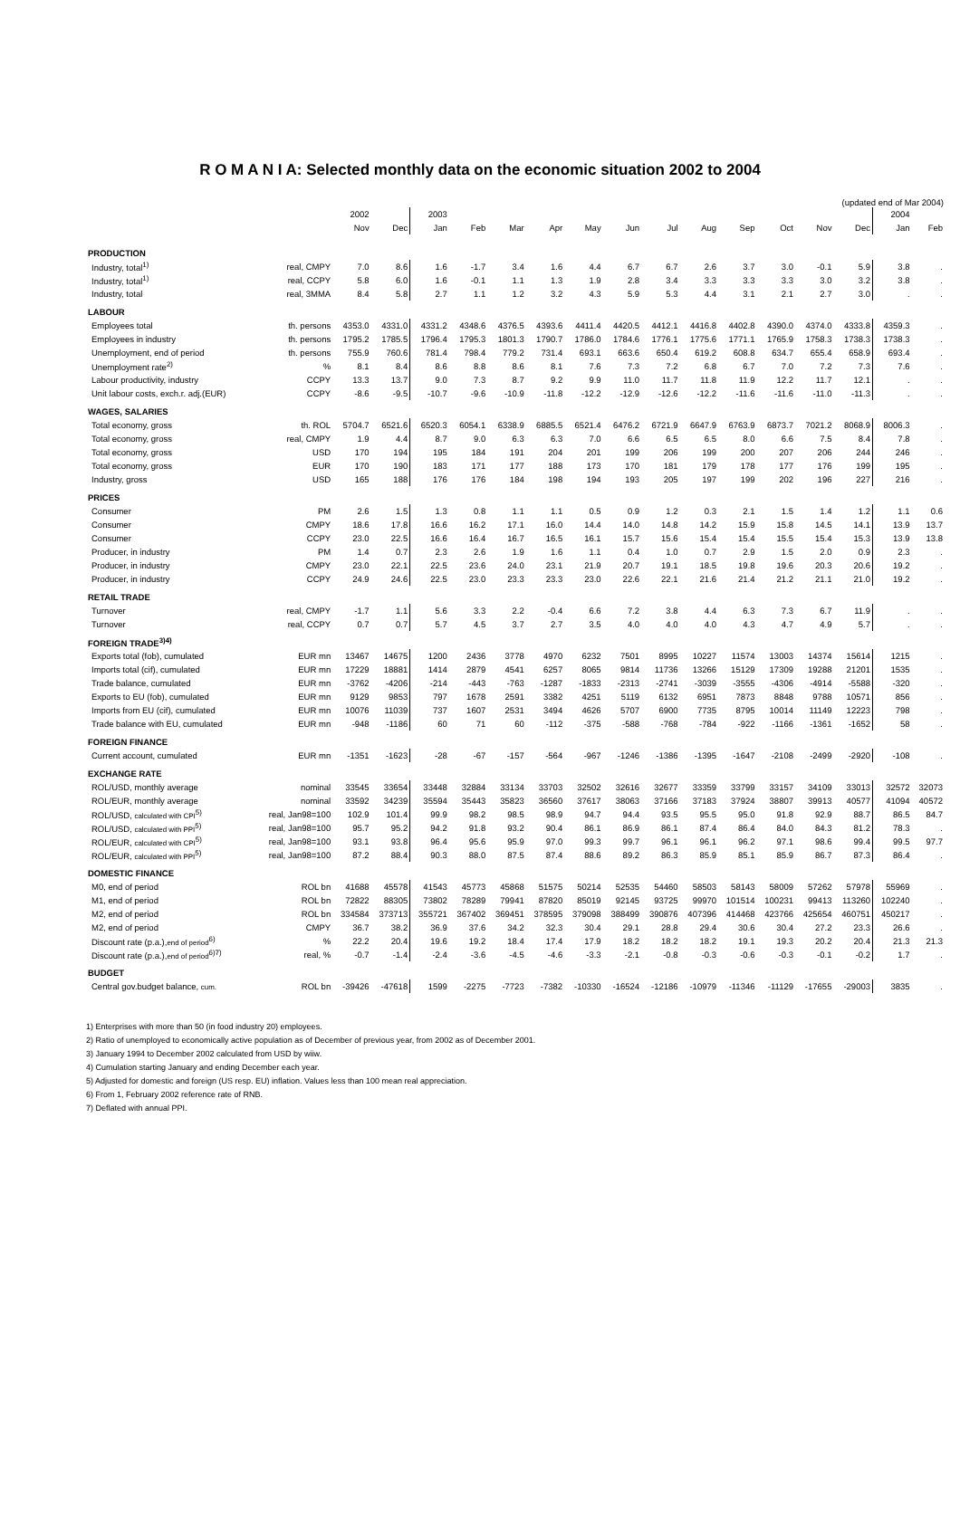R O M A N I A: Selected monthly data on the economic situation 2002 to 2004
(updated end of Mar 2004)
| | | 2002 | | 2003 | | | | | | | | | | | | 2004 | |
| --- | --- | --- | --- | --- | --- | --- | --- | --- | --- | --- | --- | --- | --- | --- | --- | --- | --- |
| | | Nov | Dec | Jan | Feb | Mar | Apr | May | Jun | Jul | Aug | Sep | Oct | Nov | Dec | Jan | Feb |
| PRODUCTION | | | | | | | | | | | | | | | | | |
| Industry, total<sup>1)</sup> | real, CMPY | 7.0 | 8.6 | 1.6 | -1.7 | 3.4 | 1.6 | 4.4 | 6.7 | 6.7 | 2.6 | 3.7 | 3.0 | -0.1 | 5.9 | 3.8 | . |
| Industry, total<sup>1)</sup> | real, CCPY | 5.8 | 6.0 | 1.6 | -0.1 | 1.1 | 1.3 | 1.9 | 2.8 | 3.4 | 3.3 | 3.3 | 3.3 | 3.0 | 3.2 | 3.8 | . |
| Industry, total | real, 3MMA | 8.4 | 5.8 | 2.7 | 1.1 | 1.2 | 3.2 | 4.3 | 5.9 | 5.3 | 4.4 | 3.1 | 2.1 | 2.7 | 3.0 | . | . |
| LABOUR | | | | | | | | | | | | | | | | | |
| Employees total | th. persons | 4353.0 | 4331.0 | 4331.2 | 4348.6 | 4376.5 | 4393.6 | 4411.4 | 4420.5 | 4412.1 | 4416.8 | 4402.8 | 4390.0 | 4374.0 | 4333.8 | 4359.3 | . |
| Employees in industry | th. persons | 1795.2 | 1785.5 | 1796.4 | 1795.3 | 1801.3 | 1790.7 | 1786.0 | 1784.6 | 1776.1 | 1775.6 | 1771.1 | 1765.9 | 1758.3 | 1738.3 | 1738.3 | . |
| Unemployment, end of period | th. persons | 755.9 | 760.6 | 781.4 | 798.4 | 779.2 | 731.4 | 693.1 | 663.6 | 650.4 | 619.2 | 608.8 | 634.7 | 655.4 | 658.9 | 693.4 | . |
| Unemployment rate<sup>2)</sup> | % | 8.1 | 8.4 | 8.6 | 8.8 | 8.6 | 8.1 | 7.6 | 7.3 | 7.2 | 6.8 | 6.7 | 7.0 | 7.2 | 7.3 | 7.6 | . |
| Labour productivity, industry | CCPY | 13.3 | 13.7 | 9.0 | 7.3 | 8.7 | 9.2 | 9.9 | 11.0 | 11.7 | 11.8 | 11.9 | 12.2 | 11.7 | 12.1 | . | . |
| Unit labour costs, exch.r. adj.(EUR) | CCPY | -8.6 | -9.5 | -10.7 | -9.6 | -10.9 | -11.8 | -12.2 | -12.9 | -12.6 | -12.2 | -11.6 | -11.6 | -11.0 | -11.3 | . | . |
| WAGES, SALARIES | | | | | | | | | | | | | | | | | |
| Total economy, gross | th. ROL | 5704.7 | 6521.6 | 6520.3 | 6054.1 | 6338.9 | 6885.5 | 6521.4 | 6476.2 | 6721.9 | 6647.9 | 6763.9 | 6873.7 | 7021.2 | 8068.9 | 8006.3 | . |
| Total economy, gross | real, CMPY | 1.9 | 4.4 | 8.7 | 9.0 | 6.3 | 6.3 | 7.0 | 6.6 | 6.5 | 6.5 | 8.0 | 6.6 | 7.5 | 8.4 | 7.8 | . |
| Total economy, gross | USD | 170 | 194 | 195 | 184 | 191 | 204 | 201 | 199 | 206 | 199 | 200 | 207 | 206 | 244 | 246 | . |
| Total economy, gross | EUR | 170 | 190 | 183 | 171 | 177 | 188 | 173 | 170 | 181 | 179 | 178 | 177 | 176 | 199 | 195 | . |
| Industry, gross | USD | 165 | 188 | 176 | 176 | 184 | 198 | 194 | 193 | 205 | 197 | 199 | 202 | 196 | 227 | 216 | . |
| PRICES | | | | | | | | | | | | | | | | | |
| Consumer | PM | 2.6 | 1.5 | 1.3 | 0.8 | 1.1 | 1.1 | 0.5 | 0.9 | 1.2 | 0.3 | 2.1 | 1.5 | 1.4 | 1.2 | 1.1 | 0.6 |
| Consumer | CMPY | 18.6 | 17.8 | 16.6 | 16.2 | 17.1 | 16.0 | 14.4 | 14.0 | 14.8 | 14.2 | 15.9 | 15.8 | 14.5 | 14.1 | 13.9 | 13.7 |
| Consumer | CCPY | 23.0 | 22.5 | 16.6 | 16.4 | 16.7 | 16.5 | 16.1 | 15.7 | 15.6 | 15.4 | 15.4 | 15.5 | 15.4 | 15.3 | 13.9 | 13.8 |
| Producer, in industry | PM | 1.4 | 0.7 | 2.3 | 2.6 | 1.9 | 1.6 | 1.1 | 0.4 | 1.0 | 0.7 | 2.9 | 1.5 | 2.0 | 0.9 | 2.3 | . |
| Producer, in industry | CMPY | 23.0 | 22.1 | 22.5 | 23.6 | 24.0 | 23.1 | 21.9 | 20.7 | 19.1 | 18.5 | 19.8 | 19.6 | 20.3 | 20.6 | 19.2 | . |
| Producer, in industry | CCPY | 24.9 | 24.6 | 22.5 | 23.0 | 23.3 | 23.3 | 23.0 | 22.6 | 22.1 | 21.6 | 21.4 | 21.2 | 21.1 | 21.0 | 19.2 | . |
| RETAIL TRADE | | | | | | | | | | | | | | | | | |
| Turnover | real, CMPY | -1.7 | 1.1 | 5.6 | 3.3 | 2.2 | -0.4 | 6.6 | 7.2 | 3.8 | 4.4 | 6.3 | 7.3 | 6.7 | 11.9 | . | . |
| Turnover | real, CCPY | 0.7 | 0.7 | 5.7 | 4.5 | 3.7 | 2.7 | 3.5 | 4.0 | 4.0 | 4.0 | 4.3 | 4.7 | 4.9 | 5.7 | . | . |
| FOREIGN TRADE<sup>3)4)</sup> | | | | | | | | | | | | | | | | | |
| Exports total (fob), cumulated | EUR mn | 13467 | 14675 | 1200 | 2436 | 3778 | 4970 | 6232 | 7501 | 8995 | 10227 | 11574 | 13003 | 14374 | 15614 | 1215 | . |
| Imports total (cif), cumulated | EUR mn | 17229 | 18881 | 1414 | 2879 | 4541 | 6257 | 8065 | 9814 | 11736 | 13266 | 15129 | 17309 | 19288 | 21201 | 1535 | . |
| Trade balance, cumulated | EUR mn | -3762 | -4206 | -214 | -443 | -763 | -1287 | -1833 | -2313 | -2741 | -3039 | -3555 | -4306 | -4914 | -5588 | -320 | . |
| Exports to EU (fob), cumulated | EUR mn | 9129 | 9853 | 797 | 1678 | 2591 | 3382 | 4251 | 5119 | 6132 | 6951 | 7873 | 8848 | 9788 | 10571 | 856 | . |
| Imports from EU (cif), cumulated | EUR mn | 10076 | 11039 | 737 | 1607 | 2531 | 3494 | 4626 | 5707 | 6900 | 7735 | 8795 | 10014 | 11149 | 12223 | 798 | . |
| Trade balance with EU, cumulated | EUR mn | -948 | -1186 | 60 | 71 | 60 | -112 | -375 | -588 | -768 | -784 | -922 | -1166 | -1361 | -1652 | 58 | . |
| FOREIGN FINANCE | | | | | | | | | | | | | | | | | |
| Current account, cumulated | EUR mn | -1351 | -1623 | -28 | -67 | -157 | -564 | -967 | -1246 | -1386 | -1395 | -1647 | -2108 | -2499 | -2920 | -108 | . |
| EXCHANGE RATE | | | | | | | | | | | | | | | | | |
| ROL/USD, monthly average | nominal | 33545 | 33654 | 33448 | 32884 | 33134 | 33703 | 32502 | 32616 | 32677 | 33359 | 33799 | 33157 | 34109 | 33013 | 32572 | 32073 |
| ROL/EUR, monthly average | nominal | 33592 | 34239 | 35594 | 35443 | 35823 | 36560 | 37617 | 38063 | 37166 | 37183 | 37924 | 38807 | 39913 | 40577 | 41094 | 40572 |
| ROL/USD, calculated with CPI<sup>5)</sup> | real, Jan98=100 | 102.9 | 101.4 | 99.9 | 98.2 | 98.5 | 98.9 | 94.7 | 94.4 | 93.5 | 95.5 | 95.0 | 91.8 | 92.9 | 88.7 | 86.5 | 84.7 |
| ROL/USD, calculated with PPI<sup>5)</sup> | real, Jan98=100 | 95.7 | 95.2 | 94.2 | 91.8 | 93.2 | 90.4 | 86.1 | 86.9 | 86.1 | 87.4 | 86.4 | 84.0 | 84.3 | 81.2 | 78.3 | . |
| ROL/EUR, calculated with CPI<sup>5)</sup> | real, Jan98=100 | 93.1 | 93.8 | 96.4 | 95.6 | 95.9 | 97.0 | 99.3 | 99.7 | 96.1 | 96.1 | 96.2 | 97.1 | 98.6 | 99.4 | 99.5 | 97.7 |
| ROL/EUR, calculated with PPI<sup>5)</sup> | real, Jan98=100 | 87.2 | 88.4 | 90.3 | 88.0 | 87.5 | 87.4 | 88.6 | 89.2 | 86.3 | 85.9 | 85.1 | 85.9 | 86.7 | 87.3 | 86.4 | . |
| DOMESTIC FINANCE | | | | | | | | | | | | | | | | | |
| M0, end of period | ROL bn | 41688 | 45578 | 41543 | 45773 | 45868 | 51575 | 50214 | 52535 | 54460 | 58503 | 58143 | 58009 | 57262 | 57978 | 55969 | . |
| M1, end of period | ROL bn | 72822 | 88305 | 73802 | 78289 | 79941 | 87820 | 85019 | 92145 | 93725 | 99970 | 101514 | 100231 | 99413 | 113260 | 102240 | . |
| M2, end of period | ROL bn | 334584 | 373713 | 355721 | 367402 | 369451 | 378595 | 379098 | 388499 | 390876 | 407396 | 414468 | 423766 | 425654 | 460751 | 450217 | . |
| M2, end of period | CMPY | 36.7 | 38.2 | 36.9 | 37.6 | 34.2 | 32.3 | 30.4 | 29.1 | 28.8 | 29.4 | 30.6 | 30.4 | 27.2 | 23.3 | 26.6 | . |
| Discount rate (p.a.), end of period<sup>6)</sup> | % | 22.2 | 20.4 | 19.6 | 19.2 | 18.4 | 17.4 | 17.9 | 18.2 | 18.2 | 18.2 | 19.1 | 19.3 | 20.2 | 20.4 | 21.3 | 21.3 |
| Discount rate (p.a.), end of period<sup>6)7)</sup> | real, % | -0.7 | -1.4 | -2.4 | -3.6 | -4.5 | -4.6 | -3.3 | -2.1 | -0.8 | -0.3 | -0.6 | -0.3 | -0.1 | -0.2 | 1.7 | . |
| BUDGET | | | | | | | | | | | | | | | | | |
| Central gov.budget balance, cum. | ROL bn | -39426 | -47618 | 1599 | -2275 | -7723 | -7382 | -10330 | -16524 | -12186 | -10979 | -11346 | -11129 | -17655 | -29003 | 3835 | . |
1) Enterprises with more than 50 (in food industry 20) employees.
2) Ratio of unemployed to economically active population as of December of previous year, from 2002 as of December 2001.
3) January 1994 to December 2002 calculated from USD by wiiw.
4) Cumulation starting January and ending December each year.
5) Adjusted for domestic and foreign (US resp. EU) inflation. Values less than 100 mean real appreciation.
6) From 1, February 2002 reference rate of RNB.
7) Deflated with annual PPI.